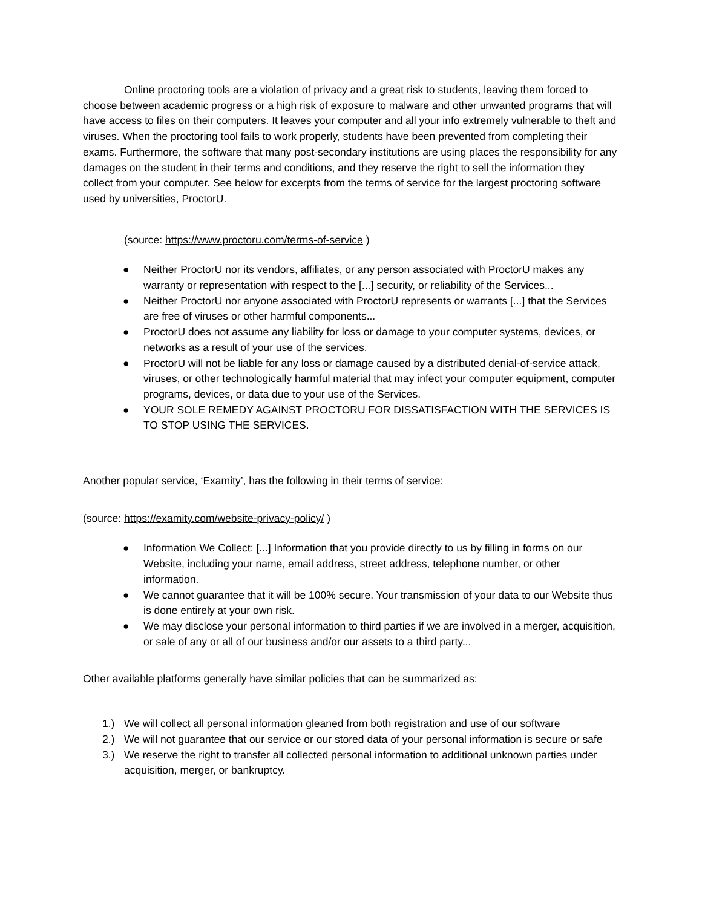Online proctoring tools are a violation of privacy and a great risk to students, leaving them forced to choose between academic progress or a high risk of exposure to malware and other unwanted programs that will have access to files on their computers. It leaves your computer and all your info extremely vulnerable to theft and viruses. When the proctoring tool fails to work properly, students have been prevented from completing their exams. Furthermore, the software that many post-secondary institutions are using places the responsibility for any damages on the student in their terms and conditions, and they reserve the right to sell the information they collect from your computer. See below for excerpts from the terms of service for the largest proctoring software used by universities, ProctorU.
(source: https://www.proctoru.com/terms-of-service )
● Neither ProctorU nor its vendors, affiliates, or any person associated with ProctorU makes any warranty or representation with respect to the [...] security, or reliability of the Services...
● Neither ProctorU nor anyone associated with ProctorU represents or warrants [...] that the Services are free of viruses or other harmful components...
● ProctorU does not assume any liability for loss or damage to your computer systems, devices, or networks as a result of your use of the services.
● ProctorU will not be liable for any loss or damage caused by a distributed denial-of-service attack, viruses, or other technologically harmful material that may infect your computer equipment, computer programs, devices, or data due to your use of the Services.
● YOUR SOLE REMEDY AGAINST PROCTORU FOR DISSATISFACTION WITH THE SERVICES IS TO STOP USING THE SERVICES.
Another popular service, ‘Examity’, has the following in their terms of service:
(source: https://examity.com/website-privacy-policy/ )
● Information We Collect: [...] Information that you provide directly to us by filling in forms on our Website, including your name, email address, street address, telephone number, or other information.
● We cannot guarantee that it will be 100% secure. Your transmission of your data to our Website thus is done entirely at your own risk.
● We may disclose your personal information to third parties if we are involved in a merger, acquisition, or sale of any or all of our business and/or our assets to a third party...
Other available platforms generally have similar policies that can be summarized as:
1.) We will collect all personal information gleaned from both registration and use of our software
2.) We will not guarantee that our service or our stored data of your personal information is secure or safe
3.) We reserve the right to transfer all collected personal information to additional unknown parties under acquisition, merger, or bankruptcy.